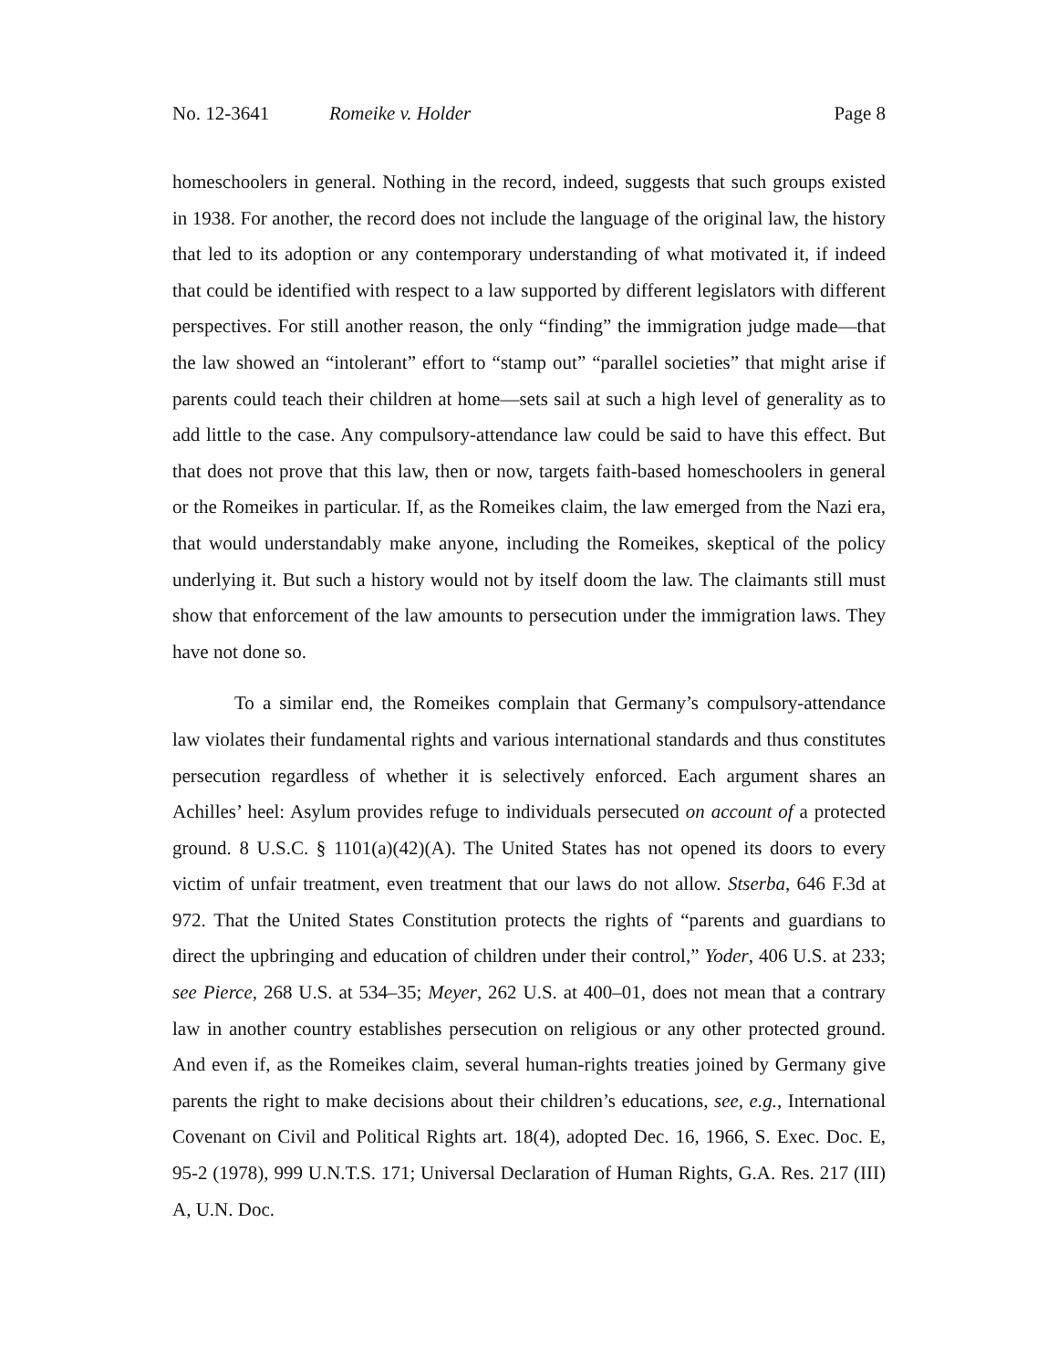No. 12-3641 Romeike v. Holder Page 8
homeschoolers in general. Nothing in the record, indeed, suggests that such groups existed in 1938. For another, the record does not include the language of the original law, the history that led to its adoption or any contemporary understanding of what motivated it, if indeed that could be identified with respect to a law supported by different legislators with different perspectives. For still another reason, the only “finding” the immigration judge made—that the law showed an “intolerant” effort to “stamp out” “parallel societies” that might arise if parents could teach their children at home—sets sail at such a high level of generality as to add little to the case. Any compulsory-attendance law could be said to have this effect. But that does not prove that this law, then or now, targets faith-based homeschoolers in general or the Romeikes in particular. If, as the Romeikes claim, the law emerged from the Nazi era, that would understandably make anyone, including the Romeikes, skeptical of the policy underlying it. But such a history would not by itself doom the law. The claimants still must show that enforcement of the law amounts to persecution under the immigration laws. They have not done so.
To a similar end, the Romeikes complain that Germany’s compulsory-attendance law violates their fundamental rights and various international standards and thus constitutes persecution regardless of whether it is selectively enforced. Each argument shares an Achilles’ heel: Asylum provides refuge to individuals persecuted on account of a protected ground. 8 U.S.C. § 1101(a)(42)(A). The United States has not opened its doors to every victim of unfair treatment, even treatment that our laws do not allow. Stserba, 646 F.3d at 972. That the United States Constitution protects the rights of “parents and guardians to direct the upbringing and education of children under their control,” Yoder, 406 U.S. at 233; see Pierce, 268 U.S. at 534–35; Meyer, 262 U.S. at 400–01, does not mean that a contrary law in another country establishes persecution on religious or any other protected ground. And even if, as the Romeikes claim, several human-rights treaties joined by Germany give parents the right to make decisions about their children’s educations, see, e.g., International Covenant on Civil and Political Rights art. 18(4), adopted Dec. 16, 1966, S. Exec. Doc. E, 95-2 (1978), 999 U.N.T.S. 171; Universal Declaration of Human Rights, G.A. Res. 217 (III) A, U.N. Doc.